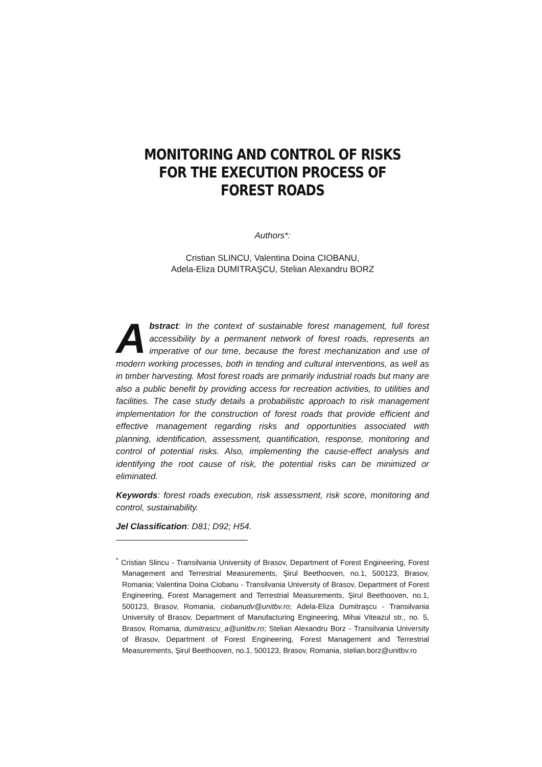MONITORING AND CONTROL OF RISKS FOR THE EXECUTION PROCESS OF FOREST ROADS
Authors*:
Cristian SLINCU, Valentina Doina CIOBANU,
Adela-Eliza DUMITRAŞCU, Stelian Alexandru BORZ
Abstract: In the context of sustainable forest management, full forest accessibility by a permanent network of forest roads, represents an imperative of our time, because the forest mechanization and use of modern working processes, both in tending and cultural interventions, as well as in timber harvesting. Most forest roads are primarily industrial roads but many are also a public benefit by providing access for recreation activities, to utilities and facilities. The case study details a probabilistic approach to risk management implementation for the construction of forest roads that provide efficient and effective management regarding risks and opportunities associated with planning, identification, assessment, quantification, response, monitoring and control of potential risks. Also, implementing the cause-effect analysis and identifying the root cause of risk, the potential risks can be minimized or eliminated.
Keywords: forest roads execution, risk assessment, risk score, monitoring and control, sustainability.
Jel Classification: D81; D92; H54.
<sup>*</sup> Cristian Slincu - Transilvania University of Brasov, Department of Forest Engineering, Forest Management and Terrestrial Measurements, Şirul Beethooven, no.1, 500123, Brasov, Romania; Valentina Doina Ciobanu - Transilvania University of Brasov, Department of Forest Engineering, Forest Management and Terrestrial Measurements, Şirul Beethooven, no.1, 500123, Brasov, Romania, ciobanudv@unitbv.ro; Adela-Eliza Dumitraşcu - Transilvania University of Brasov, Department of Manufacturing Engineering, Mihai Viteazul str., no. 5, Brasov, Romania, dumitrascu_a@unitbv.ro; Stelian Alexandru Borz - Transilvania University of Brasov, Department of Forest Engineering, Forest Management and Terrestrial Measurements, Şirul Beethooven, no.1, 500123, Brasov, Romania, stelian.borz@unitbv.ro